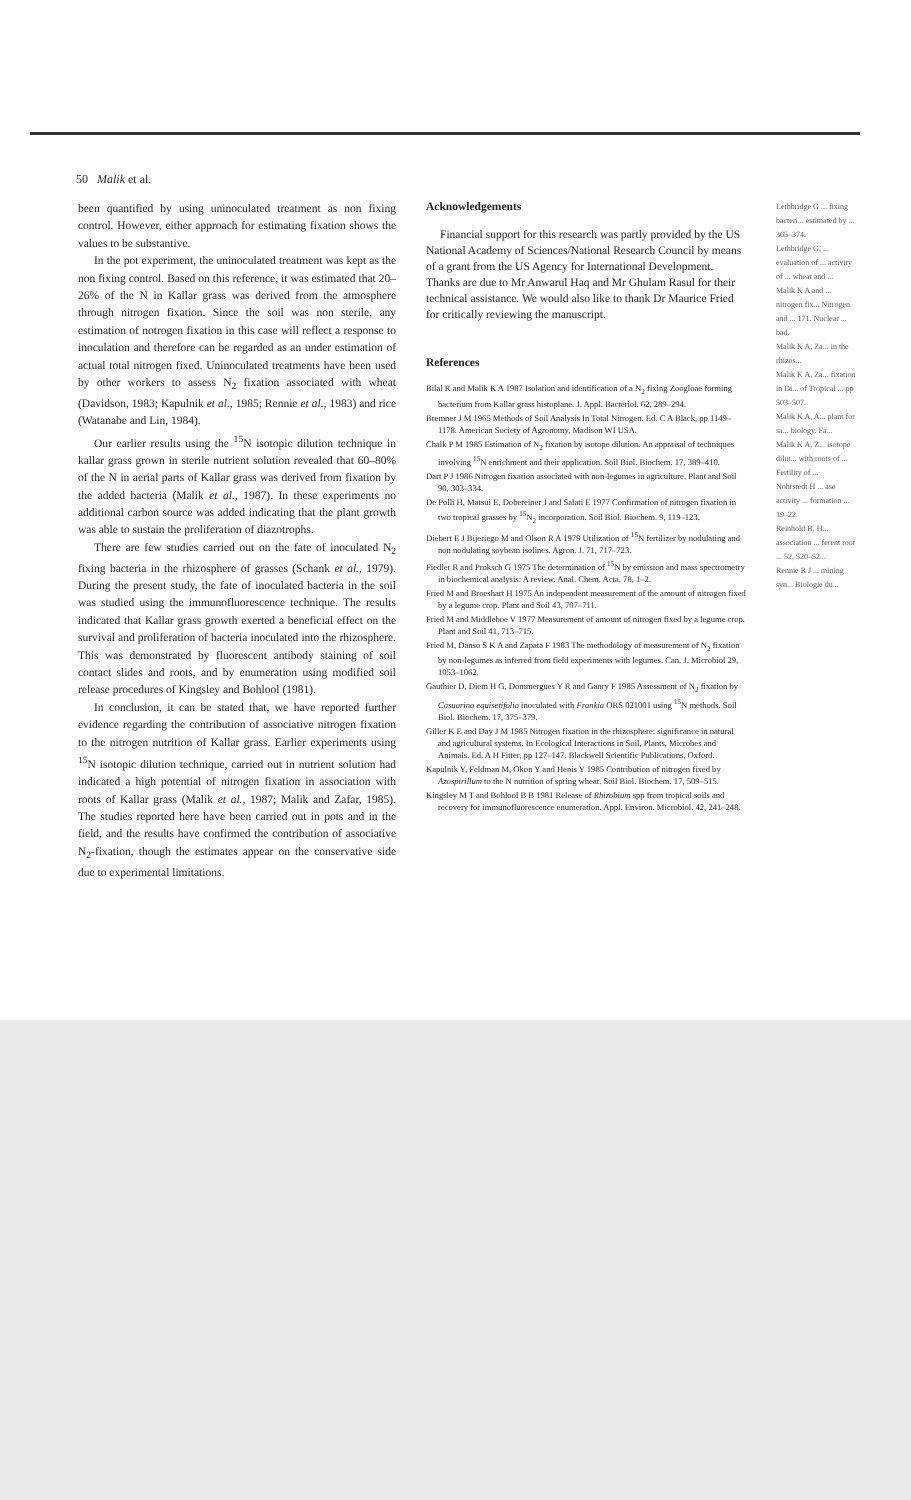50 Malik et al.
been quantified by using uninoculated treatment as non fixing control. However, either approach for estimating fixation shows the values to be substantive.
In the pot experiment, the uninoculated treatment was kept as the non fixing control. Based on this reference, it was estimated that 20–26% of the N in Kallar grass was derived from the atmosphere through nitrogen fixation. Since the soil was non sterile, any estimation of notrogen fixation in this case will reflect a response to inoculation and therefore can be regarded as an under estimation of actual total nitrogen fixed. Uninoculated treatments have been used by other workers to assess N<sub>2</sub> fixation associated with wheat (Davidson, 1983; Kapulnik et al., 1985; Rennie et al., 1983) and rice (Watanabe and Lin, 1984).
Our earlier results using the <sup>15</sup>N isotopic dilution technique in kallar grass grown in sterile nutrient solution revealed that 60–80% of the N in aerial parts of Kallar grass was derived from fixation by the added bacteria (Malik et al., 1987). In these experiments no additional carbon source was added indicating that the plant growth was able to sustain the proliferation of diazotrophs.
There are few studies carried out on the fate of inoculated N<sub>2</sub> fixing bacteria in the rhizosphere of grasses (Schank et al., 1979). During the present study, the fate of inoculated bacteria in the soil was studied using the immunofluorescence technique. The results indicated that Kallar grass growth exerted a beneficial effect on the survival and proliferation of bacteria inoculated into the rhizosphere. This was demonstrated by fluorescent antibody staining of soil contact slides and roots, and by enumeration using modified soil release procedures of Kingsley and Bohlool (1981).
In conclusion, it can be stated that, we have reported further evidence regarding the contribution of associative nitrogen fixation to the nitrogen nutrition of Kallar grass. Earlier experiments using <sup>15</sup>N isotopic dilution technique, carried out in nutrient solution had indicated a high potential of nitrogen fixation in association with roots of Kallar grass (Malik et al., 1987; Malik and Zafar, 1985). The studies reported here have been carried out in pots and in the field, and the results have confirmed the contribution of associative N<sub>2</sub>-fixation, though the estimates appear on the conservative side due to experimental limitations.
Acknowledgements
Financial support for this research was partly provided by the US National Academy of Sciences/National Research Council by means of a grant from the US Agency for International Development. Thanks are due to Mr Anwarul Haq and Mr Ghulam Rasul for their technical assistance. We would also like to thank Dr Maurice Fried for critically reviewing the manuscript.
References
Bilal R and Malik K A 1987 Isolation and identification of a N<sub>2</sub> fixing Zoogloae forming bacterium from Kallar grass histoplane. J. Appl. Bacteriol. 62, 289–294.
Bremner J M 1965 Methods of Soil Analysis In Total Nitrogen. Ed. C A Black, pp 1149–1178. American Society of Agronomy, Madison WI USA.
Chalk P M 1985 Estimation of N<sub>2</sub> fixation by isotope dilution. An appraisal of techniques involving <sup>15</sup>N enrichment and their application. Soil Biol. Biochem. 17, 389–410.
Dart P J 1986 Nitrogen fixation associated with non-legumes in agriculture. Plant and Soil 90, 303–334.
De Polli H, Matsui E, Dobereiner J and Salati E 1977 Confirmation of nitrogen fixation in two tropical grasses by <sup>15</sup>N<sub>2</sub> incorporation. Soil Biol. Biochem. 9, 119–123.
Diebert E J Bijeriego M and Olson R A 1979 Utilization of <sup>15</sup>N fertilizer by nodulating and non nodulating soybean isolines. Agron. J. 71, 717–723.
Fiedler R and Proksch G 1975 The determination of <sup>15</sup>N by emission and mass spectrometry in biochemical analysis: A review. Anal. Chem. Acta. 78, 1–2.
Fried M and Broeshart H 1975 An independent measurement of the amount of nitrogen fixed by a legume crop. Plant and Soil 43, 707–711.
Fried M and Middleboe V 1977 Measurement of amount of nitrogen fixed by a legume crop. Plant and Soil 41, 713–715.
Fried M, Danso S K A and Zapata F 1983 The methodology of measurement of N<sub>2</sub> fixation by non-legumes as inferred from field experiments with legumes. Can. J. Microbiol 29, 1053–1062.
Gauthier D, Diem H G, Dommergues Y R and Ganry F 1985 Assessment of N<sub>2</sub> fixation by Casuarina equisetifolia inoculated with Frankia ORS 021001 using <sup>15</sup>N methods. Soil Biol. Biochem. 17, 375–379.
Giller K E and Day J M 1985 Nitrogen fixation in the rhizosphere: significance in natural and agricultural systems. In Ecological Interactions in Soil, Plants, Microbes and Animals. Ed. A H Fitter, pp 127–147. Blackwell Scientific Publications, Oxford.
Kapulnik Y, Feldman M, Okon Y and Henis Y 1985 Contribution of nitrogen fixed by Azospirillum to the N nutrition of spring wheat. Soil Biol. Biochem. 17, 509–515.
Kingsley M T and Bohlool B B 1981 Release of Rhizobium spp from tropical soils and recovery for immunofluorescence enumeration. Appl. Environ. Microbiol. 42, 241–248.
Lethbridge G ... fixing bacteri... estimated by ... 365–374.
Lethbridge G, ... evaluation of ... activity of ... wheat and ...
Malik K A and ... nitrogen fix... Nitrogen and ... 171. Nuclear ... bad.
Malik K A, Za... in the rhizos...
Malik K A, Za... fixation in Di... of Tropical ... pp 503–507.
Malik K A, A... plant for sa... biology. Fa...
Malik K A, Z... isotope dilut... with roots of ... Fertility of ...
Nohrstedt H ... ase activity ... formation ... 19–22.
Reinhold B, H... association ... ferent root ... 52, 520–52...
Rennie R J ... mining syn... Biologie du...